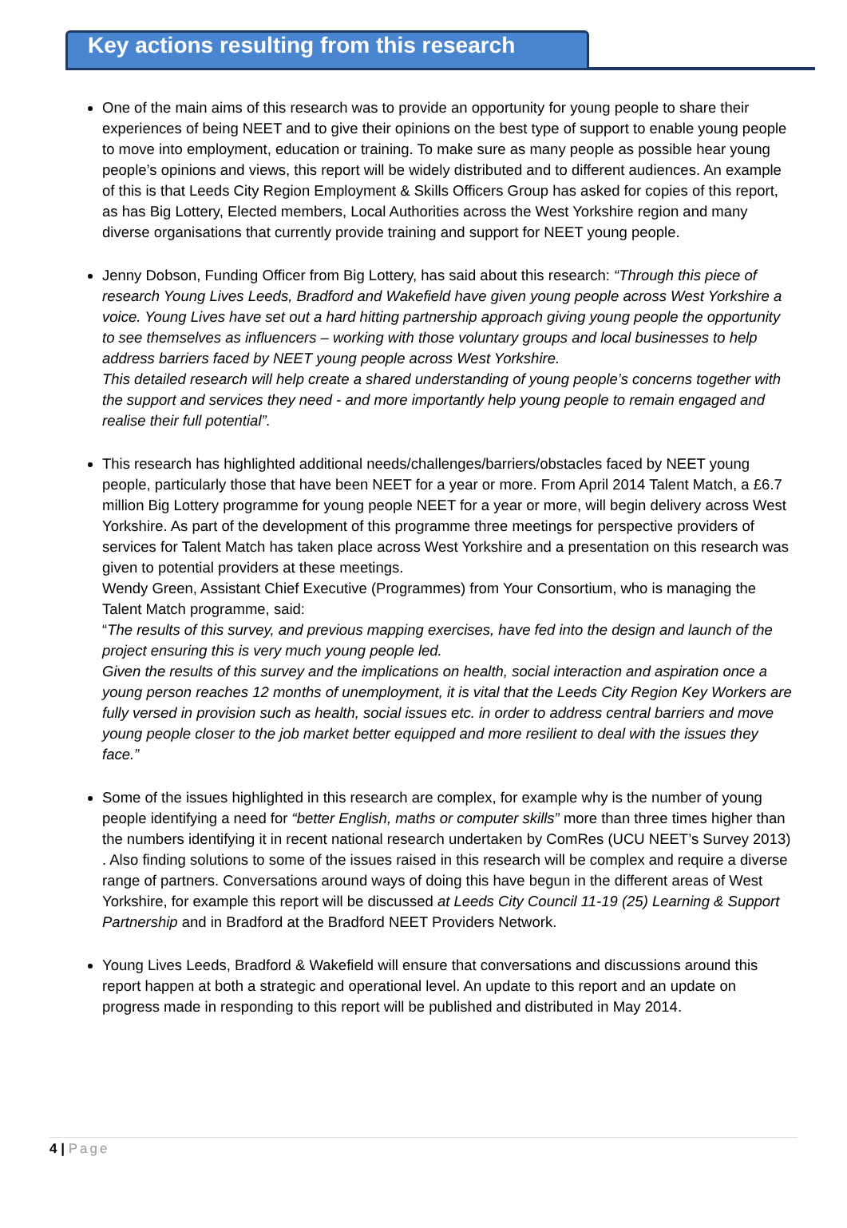Key actions resulting from this research
One of the main aims of this research was to provide an opportunity for young people to share their experiences of being NEET and to give their opinions on the best type of support to enable young people to move into employment, education or training. To make sure as many people as possible hear young people’s opinions and views, this report will be widely distributed and to different audiences. An example of this is that Leeds City Region Employment & Skills Officers Group has asked for copies of this report, as has Big Lottery, Elected members, Local Authorities across the West Yorkshire region and many diverse organisations that currently provide training and support for NEET young people.
Jenny Dobson, Funding Officer from Big Lottery, has said about this research: “Through this piece of research Young Lives Leeds, Bradford and Wakefield have given young people across West Yorkshire a voice. Young Lives have set out a hard hitting partnership approach giving young people the opportunity to see themselves as influencers – working with those voluntary groups and local businesses to help address barriers faced by NEET young people across West Yorkshire.
This detailed research will help create a shared understanding of young people’s concerns together with the support and services they need - and more importantly help young people to remain engaged and realise their full potential”.
This research has highlighted additional needs/challenges/barriers/obstacles faced by NEET young people, particularly those that have been NEET for a year or more. From April 2014 Talent Match, a £6.7 million Big Lottery programme for young people NEET for a year or more, will begin delivery across West Yorkshire. As part of the development of this programme three meetings for perspective providers of services for Talent Match has taken place across West Yorkshire and a presentation on this research was given to potential providers at these meetings.
Wendy Green, Assistant Chief Executive (Programmes) from Your Consortium, who is managing the Talent Match programme, said:
“The results of this survey, and previous mapping exercises, have fed into the design and launch of the project ensuring this is very much young people led.
Given the results of this survey and the implications on health, social interaction and aspiration once a young person reaches 12 months of unemployment, it is vital that the Leeds City Region Key Workers are fully versed in provision such as health, social issues etc. in order to address central barriers and move young people closer to the job market better equipped and more resilient to deal with the issues they face.”
Some of the issues highlighted in this research are complex, for example why is the number of young people identifying a need for “better English, maths or computer skills” more than three times higher than the numbers identifying it in recent national research undertaken by ComRes (UCU NEET’s Survey 2013) . Also finding solutions to some of the issues raised in this research will be complex and require a diverse range of partners. Conversations around ways of doing this have begun in the different areas of West Yorkshire, for example this report will be discussed at Leeds City Council 11-19 (25) Learning & Support Partnership and in Bradford at the Bradford NEET Providers Network.
Young Lives Leeds, Bradford & Wakefield will ensure that conversations and discussions around this report happen at both a strategic and operational level. An update to this report and an update on progress made in responding to this report will be published and distributed in May 2014.
4 | Page